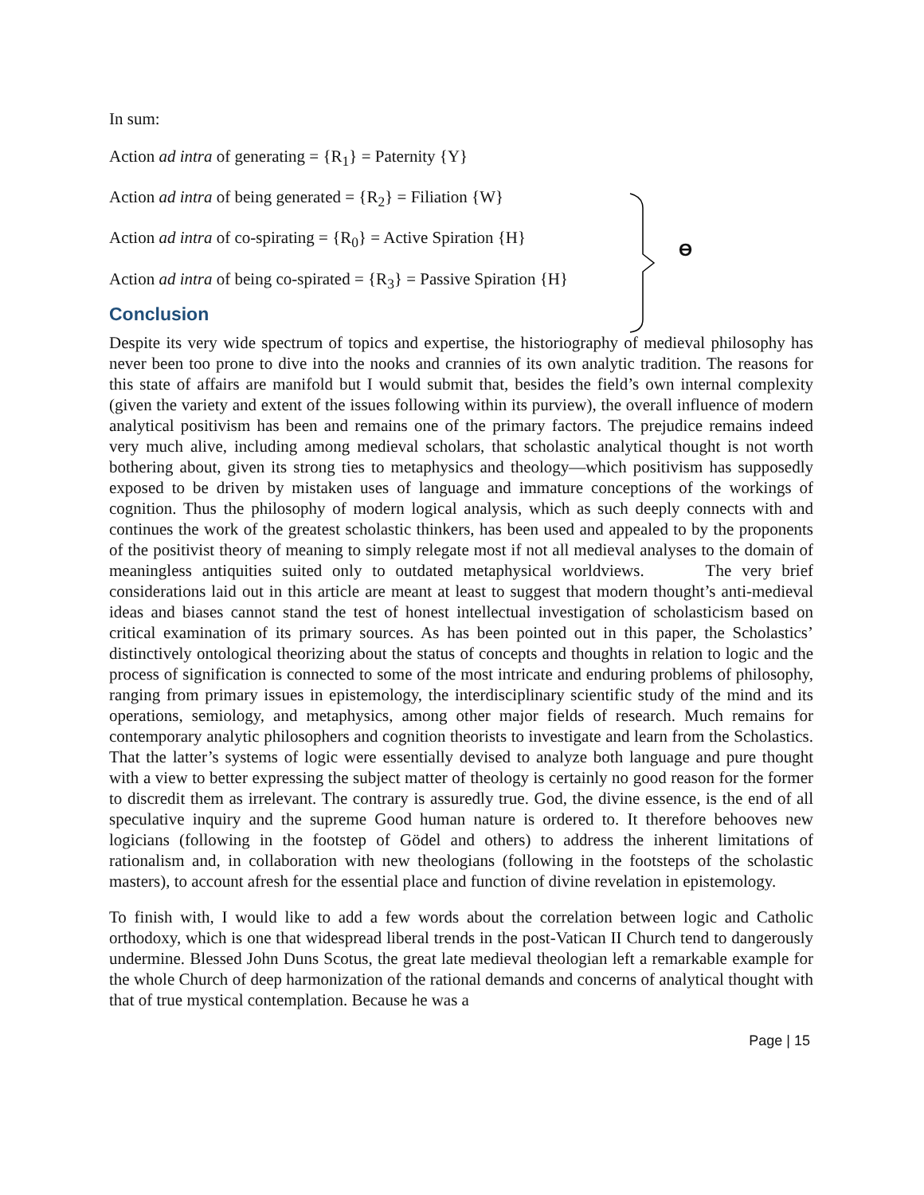In sum:
Action ad intra of generating = {R<sub>1</sub>} = Paternity {Y}
Action ad intra of being generated = {R<sub>2</sub>} = Filiation {W}
Action ad intra of co-spirating = {R<sub>0</sub>} = Active Spiration {H}
Action ad intra of being co-spirated = {R<sub>3</sub>} = Passive Spiration {H}
ϴ
Conclusion
Despite its very wide spectrum of topics and expertise, the historiography of medieval philosophy has never been too prone to dive into the nooks and crannies of its own analytic tradition. The reasons for this state of affairs are manifold but I would submit that, besides the field’s own internal complexity (given the variety and extent of the issues following within its purview), the overall influence of modern analytical positivism has been and remains one of the primary factors. The prejudice remains indeed very much alive, including among medieval scholars, that scholastic analytical thought is not worth bothering about, given its strong ties to metaphysics and theology—which positivism has supposedly exposed to be driven by mistaken uses of language and immature conceptions of the workings of cognition. Thus the philosophy of modern logical analysis, which as such deeply connects with and continues the work of the greatest scholastic thinkers, has been used and appealed to by the proponents of the positivist theory of meaning to simply relegate most if not all medieval analyses to the domain of meaningless antiquities suited only to outdated metaphysical worldviews. The very brief considerations laid out in this article are meant at least to suggest that modern thought’s anti-medieval ideas and biases cannot stand the test of honest intellectual investigation of scholasticism based on critical examination of its primary sources. As has been pointed out in this paper, the Scholastics’ distinctively ontological theorizing about the status of concepts and thoughts in relation to logic and the process of signification is connected to some of the most intricate and enduring problems of philosophy, ranging from primary issues in epistemology, the interdisciplinary scientific study of the mind and its operations, semiology, and metaphysics, among other major fields of research. Much remains for contemporary analytic philosophers and cognition theorists to investigate and learn from the Scholastics. That the latter’s systems of logic were essentially devised to analyze both language and pure thought with a view to better expressing the subject matter of theology is certainly no good reason for the former to discredit them as irrelevant. The contrary is assuredly true. God, the divine essence, is the end of all speculative inquiry and the supreme Good human nature is ordered to. It therefore behooves new logicians (following in the footstep of Gödel and others) to address the inherent limitations of rationalism and, in collaboration with new theologians (following in the footsteps of the scholastic masters), to account afresh for the essential place and function of divine revelation in epistemology.
To finish with, I would like to add a few words about the correlation between logic and Catholic orthodoxy, which is one that widespread liberal trends in the post-Vatican II Church tend to dangerously undermine. Blessed John Duns Scotus, the great late medieval theologian left a remarkable example for the whole Church of deep harmonization of the rational demands and concerns of analytical thought with that of true mystical contemplation. Because he was a
Page | 15